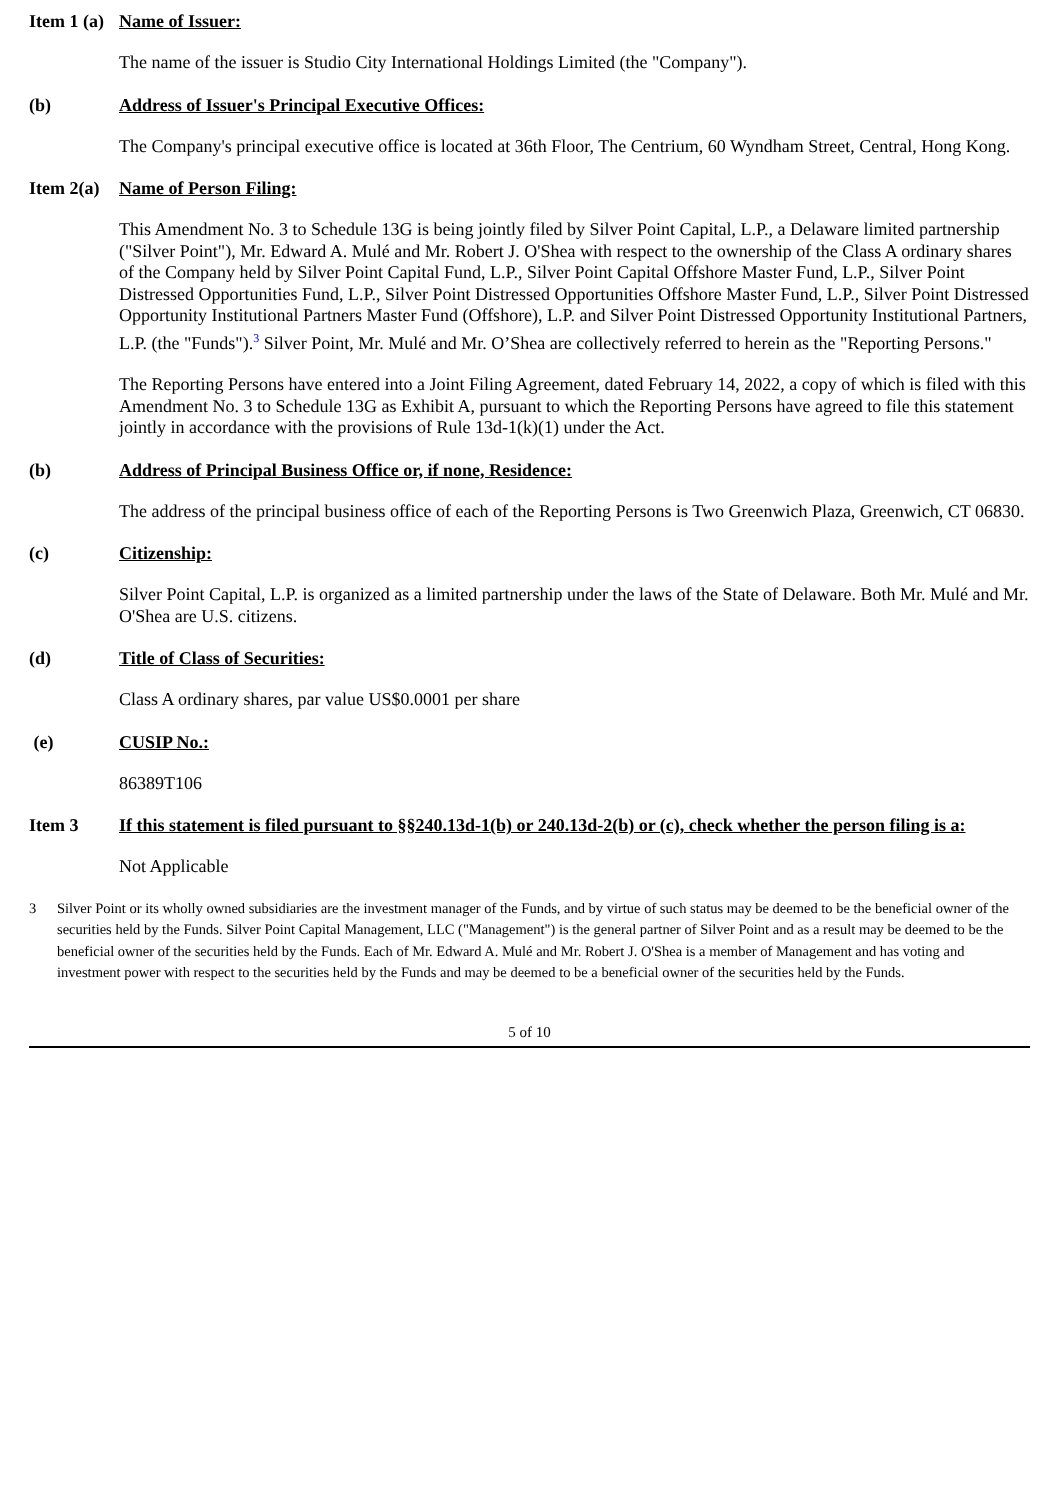Item 1 (a) Name of Issuer:
The name of the issuer is Studio City International Holdings Limited (the "Company").
(b) Address of Issuer's Principal Executive Offices:
The Company's principal executive office is located at 36th Floor, The Centrium, 60 Wyndham Street, Central, Hong Kong.
Item 2(a) Name of Person Filing:
This Amendment No. 3 to Schedule 13G is being jointly filed by Silver Point Capital, L.P., a Delaware limited partnership ("Silver Point"), Mr. Edward A. Mulé and Mr. Robert J. O'Shea with respect to the ownership of the Class A ordinary shares of the Company held by Silver Point Capital Fund, L.P., Silver Point Capital Offshore Master Fund, L.P., Silver Point Distressed Opportunities Fund, L.P., Silver Point Distressed Opportunities Offshore Master Fund, L.P., Silver Point Distressed Opportunity Institutional Partners Master Fund (Offshore), L.P. and Silver Point Distressed Opportunity Institutional Partners, L.P. (the "Funds").<sup>3</sup> Silver Point, Mr. Mulé and Mr. O’Shea are collectively referred to herein as the "Reporting Persons."
The Reporting Persons have entered into a Joint Filing Agreement, dated February 14, 2022, a copy of which is filed with this Amendment No. 3 to Schedule 13G as Exhibit A, pursuant to which the Reporting Persons have agreed to file this statement jointly in accordance with the provisions of Rule 13d-1(k)(1) under the Act.
(b) Address of Principal Business Office or, if none, Residence:
The address of the principal business office of each of the Reporting Persons is Two Greenwich Plaza, Greenwich, CT 06830.
(c) Citizenship:
Silver Point Capital, L.P. is organized as a limited partnership under the laws of the State of Delaware. Both Mr. Mulé and Mr. O'Shea are U.S. citizens.
(d) Title of Class of Securities:
Class A ordinary shares, par value US$0.0001 per share
(e) CUSIP No.:
86389T106
Item 3 If this statement is filed pursuant to §§240.13d-1(b) or 240.13d-2(b) or (c), check whether the person filing is a:
Not Applicable
3 Silver Point or its wholly owned subsidiaries are the investment manager of the Funds, and by virtue of such status may be deemed to be the beneficial owner of the securities held by the Funds. Silver Point Capital Management, LLC ("Management") is the general partner of Silver Point and as a result may be deemed to be the beneficial owner of the securities held by the Funds. Each of Mr. Edward A. Mulé and Mr. Robert J. O'Shea is a member of Management and has voting and investment power with respect to the securities held by the Funds and may be deemed to be a beneficial owner of the securities held by the Funds.
5 of 10